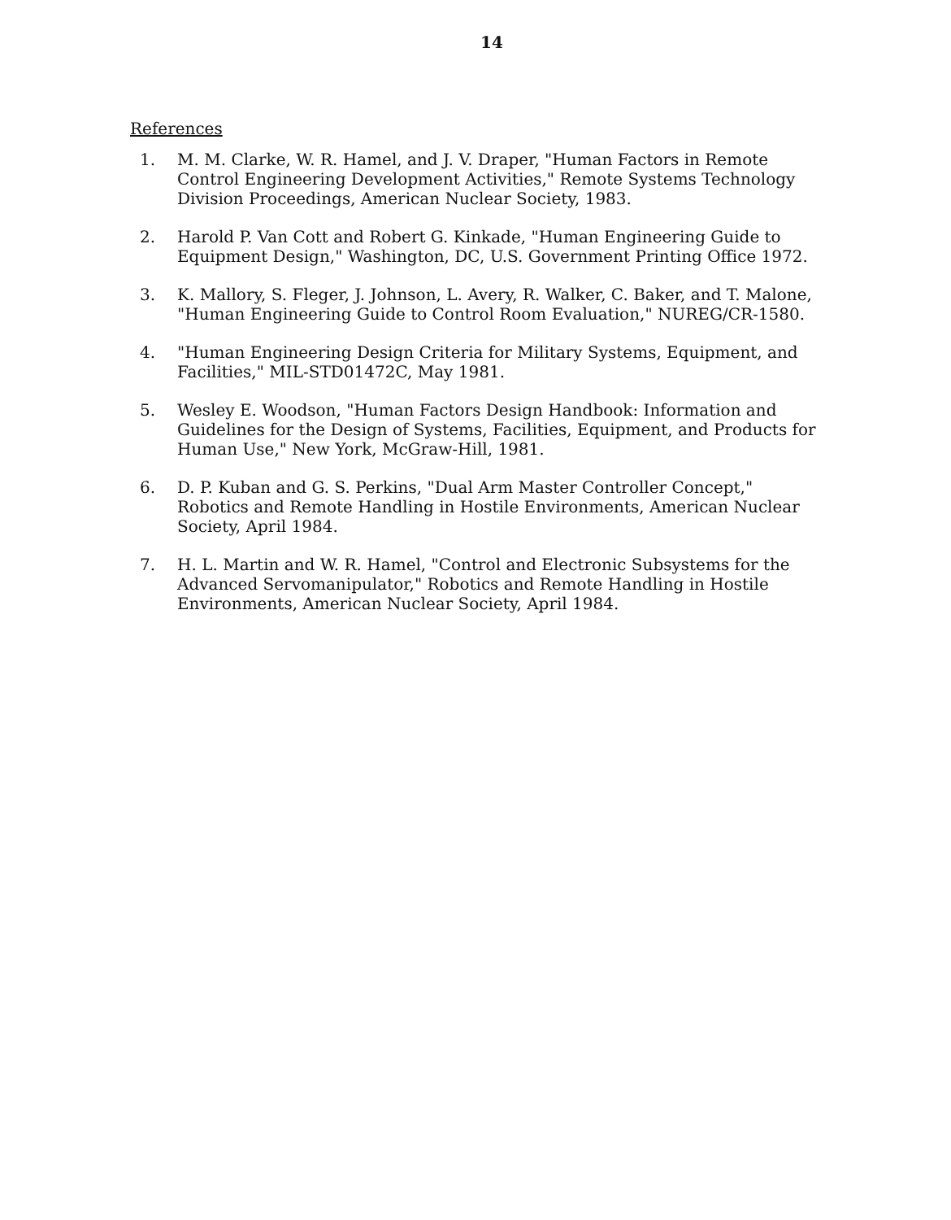14
References
1. M. M. Clarke, W. R. Hamel, and J. V. Draper, "Human Factors in Remote Control Engineering Development Activities," Remote Systems Technology Division Proceedings, American Nuclear Society, 1983.
2. Harold P. Van Cott and Robert G. Kinkade, "Human Engineering Guide to Equipment Design," Washington, DC, U.S. Government Printing Office 1972.
3. K. Mallory, S. Fleger, J. Johnson, L. Avery, R. Walker, C. Baker, and T. Malone, "Human Engineering Guide to Control Room Evaluation," NUREG/CR-1580.
4. "Human Engineering Design Criteria for Military Systems, Equipment, and Facilities," MIL-STD01472C, May 1981.
5. Wesley E. Woodson, "Human Factors Design Handbook: Information and Guidelines for the Design of Systems, Facilities, Equipment, and Products for Human Use," New York, McGraw-Hill, 1981.
6. D. P. Kuban and G. S. Perkins, "Dual Arm Master Controller Concept," Robotics and Remote Handling in Hostile Environments, American Nuclear Society, April 1984.
7. H. L. Martin and W. R. Hamel, "Control and Electronic Subsystems for the Advanced Servomanipulator," Robotics and Remote Handling in Hostile Environments, American Nuclear Society, April 1984.